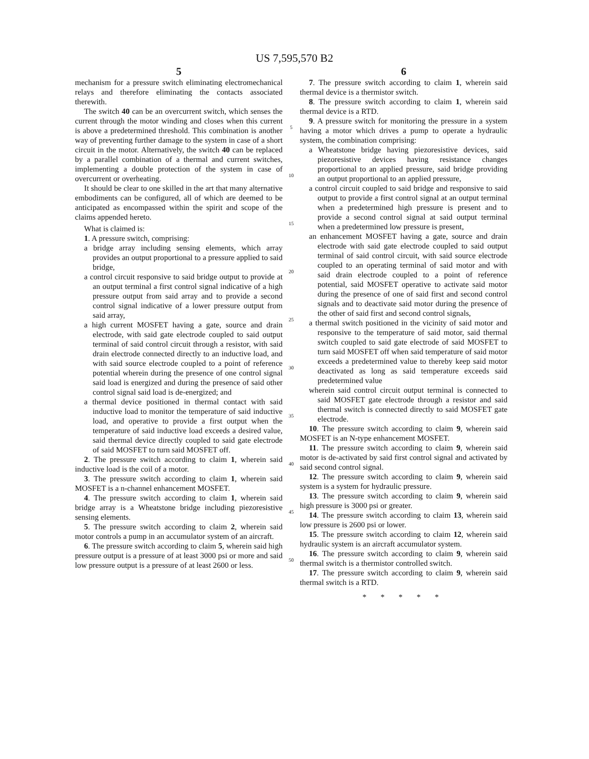US 7,595,570 B2
5
mechanism for a pressure switch eliminating electromechanical relays and therefore eliminating the contacts associated therewith.
The switch 40 can be an overcurrent switch, which senses the current through the motor winding and closes when this current is above a predetermined threshold. This combination is another way of preventing further damage to the system in case of a short circuit in the motor. Alternatively, the switch 40 can be replaced by a parallel combination of a thermal and current switches, implementing a double protection of the system in case of overcurrent or overheating.
It should be clear to one skilled in the art that many alternative embodiments can be configured, all of which are deemed to be anticipated as encompassed within the spirit and scope of the claims appended hereto.
What is claimed is:
1. A pressure switch, comprising:
a bridge array including sensing elements, which array provides an output proportional to a pressure applied to said bridge,
a control circuit responsive to said bridge output to provide at an output terminal a first control signal indicative of a high pressure output from said array and to provide a second control signal indicative of a lower pressure output from said array,
a high current MOSFET having a gate, source and drain electrode, with said gate electrode coupled to said output terminal of said control circuit through a resistor, with said drain electrode connected directly to an inductive load, and with said source electrode coupled to a point of reference potential wherein during the presence of one control signal said load is energized and during the presence of said other control signal said load is de-energized; and
a thermal device positioned in thermal contact with said inductive load to monitor the temperature of said inductive load, and operative to provide a first output when the temperature of said inductive load exceeds a desired value, said thermal device directly coupled to said gate electrode of said MOSFET to turn said MOSFET off.
2. The pressure switch according to claim 1, wherein said inductive load is the coil of a motor.
3. The pressure switch according to claim 1, wherein said MOSFET is a n-channel enhancement MOSFET.
4. The pressure switch according to claim 1, wherein said bridge array is a Wheatstone bridge including piezoresistive sensing elements.
5. The pressure switch according to claim 2, wherein said motor controls a pump in an accumulator system of an aircraft.
6. The pressure switch according to claim 5, wherein said high pressure output is a pressure of at least 3000 psi or more and said low pressure output is a pressure of at least 2600 or less.
5
10
15
20
25
30
35
40
45
50
6
7. The pressure switch according to claim 1, wherein said thermal device is a thermistor switch.
8. The pressure switch according to claim 1, wherein said thermal device is a RTD.
9. A pressure switch for monitoring the pressure in a system having a motor which drives a pump to operate a hydraulic system, the combination comprising:
a Wheatstone bridge having piezoresistive devices, said piezoresistive devices having resistance changes proportional to an applied pressure, said bridge providing an output proportional to an applied pressure,
a control circuit coupled to said bridge and responsive to said output to provide a first control signal at an output terminal when a predetermined high pressure is present and to provide a second control signal at said output terminal when a predetermined low pressure is present,
an enhancement MOSFET having a gate, source and drain electrode with said gate electrode coupled to said output terminal of said control circuit, with said source electrode coupled to an operating terminal of said motor and with said drain electrode coupled to a point of reference potential, said MOSFET operative to activate said motor during the presence of one of said first and second control signals and to deactivate said motor during the presence of the other of said first and second control signals,
a thermal switch positioned in the vicinity of said motor and responsive to the temperature of said motor, said thermal switch coupled to said gate electrode of said MOSFET to turn said MOSFET off when said temperature of said motor exceeds a predetermined value to thereby keep said motor deactivated as long as said temperature exceeds said predetermined value
wherein said control circuit output terminal is connected to said MOSFET gate electrode through a resistor and said thermal switch is connected directly to said MOSFET gate electrode.
10. The pressure switch according to claim 9, wherein said MOSFET is an N-type enhancement MOSFET.
11. The pressure switch according to claim 9, wherein said motor is de-activated by said first control signal and activated by said second control signal.
12. The pressure switch according to claim 9, wherein said system is a system for hydraulic pressure.
13. The pressure switch according to claim 9, wherein said high pressure is 3000 psi or greater.
14. The pressure switch according to claim 13, wherein said low pressure is 2600 psi or lower.
15. The pressure switch according to claim 12, wherein said hydraulic system is an aircraft accumulator system.
16. The pressure switch according to claim 9, wherein said thermal switch is a thermistor controlled switch.
17. The pressure switch according to claim 9, wherein said thermal switch is a RTD.
* * * * *